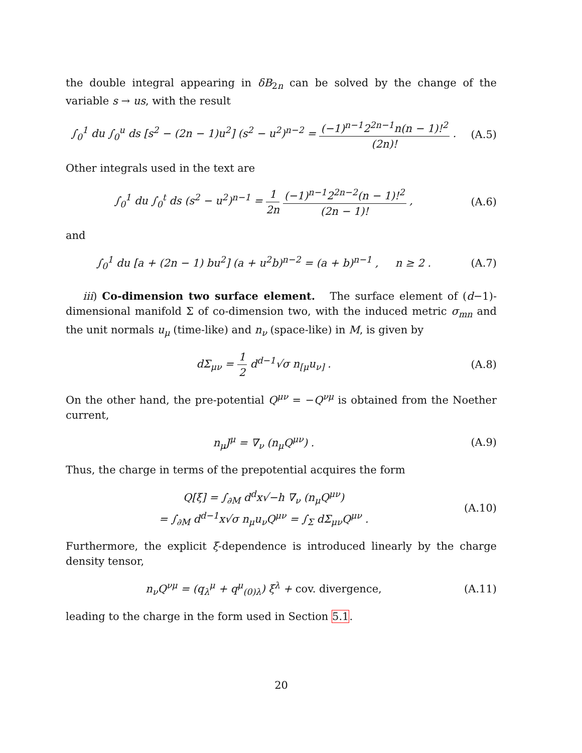the double integral appearing in δB<sub>2n</sub> can be solved by the change of the variable s → us, with the result
∫<sub>0</sub><sup>1</sup> du ∫<sub>0</sub><sup>u</sup> ds [s<sup>2</sup> − (2n − 1)u<sup>2</sup>] (s<sup>2</sup> − u<sup>2</sup>)<sup>n−2</sup> = (−1)<sup>n−1</sup>2<sup>2n−1</sup>n(n − 1)!<sup>2</sup> (2n)! .
(A.5)
Other integrals used in the text are
∫<sub>0</sub><sup>1</sup> du ∫<sub>0</sub><sup>t</sup> ds (s<sup>2</sup> − u<sup>2</sup>)<sup>n−1</sup> = 1 2n (−1)<sup>n−1</sup>2<sup>2n−2</sup>(n − 1)!<sup>2</sup> (2n − 1)! ,
(A.6)
and
∫<sub>0</sub><sup>1</sup> du [a + (2n − 1) bu<sup>2</sup>] (a + u<sup>2</sup>b)<sup>n−2</sup> = (a + b)<sup>n−1</sup> , n ≥ 2 .
(A.7)
iii) Co-dimension two surface element. The surface element of (d−1)-dimensional manifold Σ of co-dimension two, with the induced metric σ<sub>mn</sub> and the unit normals u<sub>μ</sub> (time-like) and n<sub>ν</sub> (space-like) in M, is given by
dΣ<sub>μν</sub> = 1 2 d<sup>d−1</sup>√σ n<sub>[μ</sub>u<sub>ν]</sub> . (A.8)
On the other hand, the pre-potential Q<sup>μν</sup> = −Q<sup>νμ</sup> is obtained from the Noether current,
n<sub>μ</sub>J<sup>μ</sup> = ∇<sub>ν</sub> (n<sub>μ</sub>Q<sup>μν</sup>) . (A.9)
Thus, the charge in terms of the prepotential acquires the form
Q[ξ] = ∫<sub>∂M</sub> d<sup>d</sup>x√−h ∇<sub>ν</sub> (n<sub>μ</sub>Q<sup>μν</sup>)
= ∫<sub>∂M</sub> d<sup>d−1</sup>x√σ n<sub>μ</sub>u<sub>ν</sub>Q<sup>μν</sup> = ∫<sub>Σ</sub> dΣ<sub>μν</sub>Q<sup>μν</sup> .
(A.10)
Furthermore, the explicit ξ-dependence is introduced linearly by the charge density tensor,
n<sub>ν</sub>Q<sup>νμ</sup> = (q<sub>λ</sub><sup>μ</sup> + q<sup>μ</sup><sub>(0)λ</sub>) ξ<sup>λ</sup> + cov. divergence,
(A.11)
leading to the charge in the form used in Section 5.1.
20